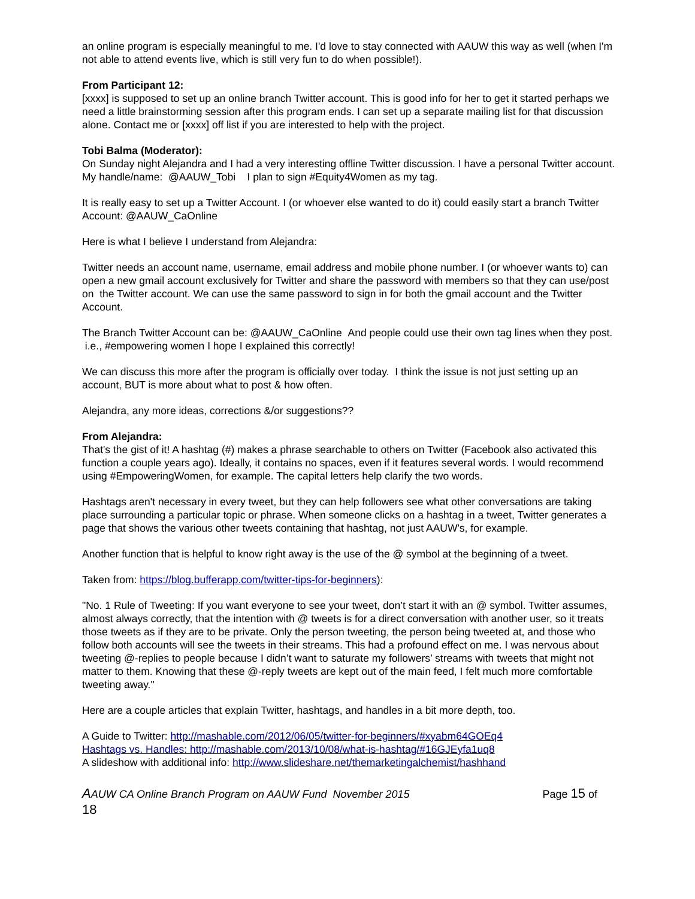an online program is especially meaningful to me. I'd love to stay connected with AAUW this way as well (when I'm not able to attend events live, which is still very fun to do when possible!).
From Participant 12:
[xxxx] is supposed to set up an online branch Twitter account. This is good info for her to get it started perhaps we need a little brainstorming session after this program ends. I can set up a separate mailing list for that discussion alone. Contact me or [xxxx] off list if you are interested to help with the project.
Tobi Balma (Moderator):
On Sunday night Alejandra and I had a very interesting offline Twitter discussion. I have a personal Twitter account. My handle/name: @AAUW_Tobi I plan to sign #Equity4Women as my tag.
It is really easy to set up a Twitter Account. I (or whoever else wanted to do it) could easily start a branch Twitter Account: @AAUW_CaOnline
Here is what I believe I understand from Alejandra:
Twitter needs an account name, username, email address and mobile phone number. I (or whoever wants to) can open a new gmail account exclusively for Twitter and share the password with members so that they can use/post on the Twitter account. We can use the same password to sign in for both the gmail account and the Twitter Account.
The Branch Twitter Account can be: @AAUW_CaOnline And people could use their own tag lines when they post. i.e., #empowering women I hope I explained this correctly!
We can discuss this more after the program is officially over today. I think the issue is not just setting up an account, BUT is more about what to post & how often.
Alejandra, any more ideas, corrections &/or suggestions??
From Alejandra:
That's the gist of it! A hashtag (#) makes a phrase searchable to others on Twitter (Facebook also activated this function a couple years ago). Ideally, it contains no spaces, even if it features several words. I would recommend using #EmpoweringWomen, for example. The capital letters help clarify the two words.
Hashtags aren't necessary in every tweet, but they can help followers see what other conversations are taking place surrounding a particular topic or phrase. When someone clicks on a hashtag in a tweet, Twitter generates a page that shows the various other tweets containing that hashtag, not just AAUW's, for example.
Another function that is helpful to know right away is the use of the @ symbol at the beginning of a tweet.
Taken from: https://blog.bufferapp.com/twitter-tips-for-beginners):
"No. 1 Rule of Tweeting: If you want everyone to see your tweet, don’t start it with an @ symbol. Twitter assumes, almost always correctly, that the intention with @ tweets is for a direct conversation with another user, so it treats those tweets as if they are to be private. Only the person tweeting, the person being tweeted at, and those who follow both accounts will see the tweets in their streams. This had a profound effect on me. I was nervous about tweeting @-replies to people because I didn’t want to saturate my followers’ streams with tweets that might not matter to them. Knowing that these @-reply tweets are kept out of the main feed, I felt much more comfortable tweeting away."
Here are a couple articles that explain Twitter, hashtags, and handles in a bit more depth, too.
A Guide to Twitter: http://mashable.com/2012/06/05/twitter-for-beginners/#xyabm64GOEq4
Hashtags vs. Handles: http://mashable.com/2013/10/08/what-is-hashtag/#16GJEyfa1uq8
A slideshow with additional info: http://www.slideshare.net/themarketingalchemist/hashhand
AAUW CA Online Branch Program on AAUW Fund November 2015 Page 15 of
18